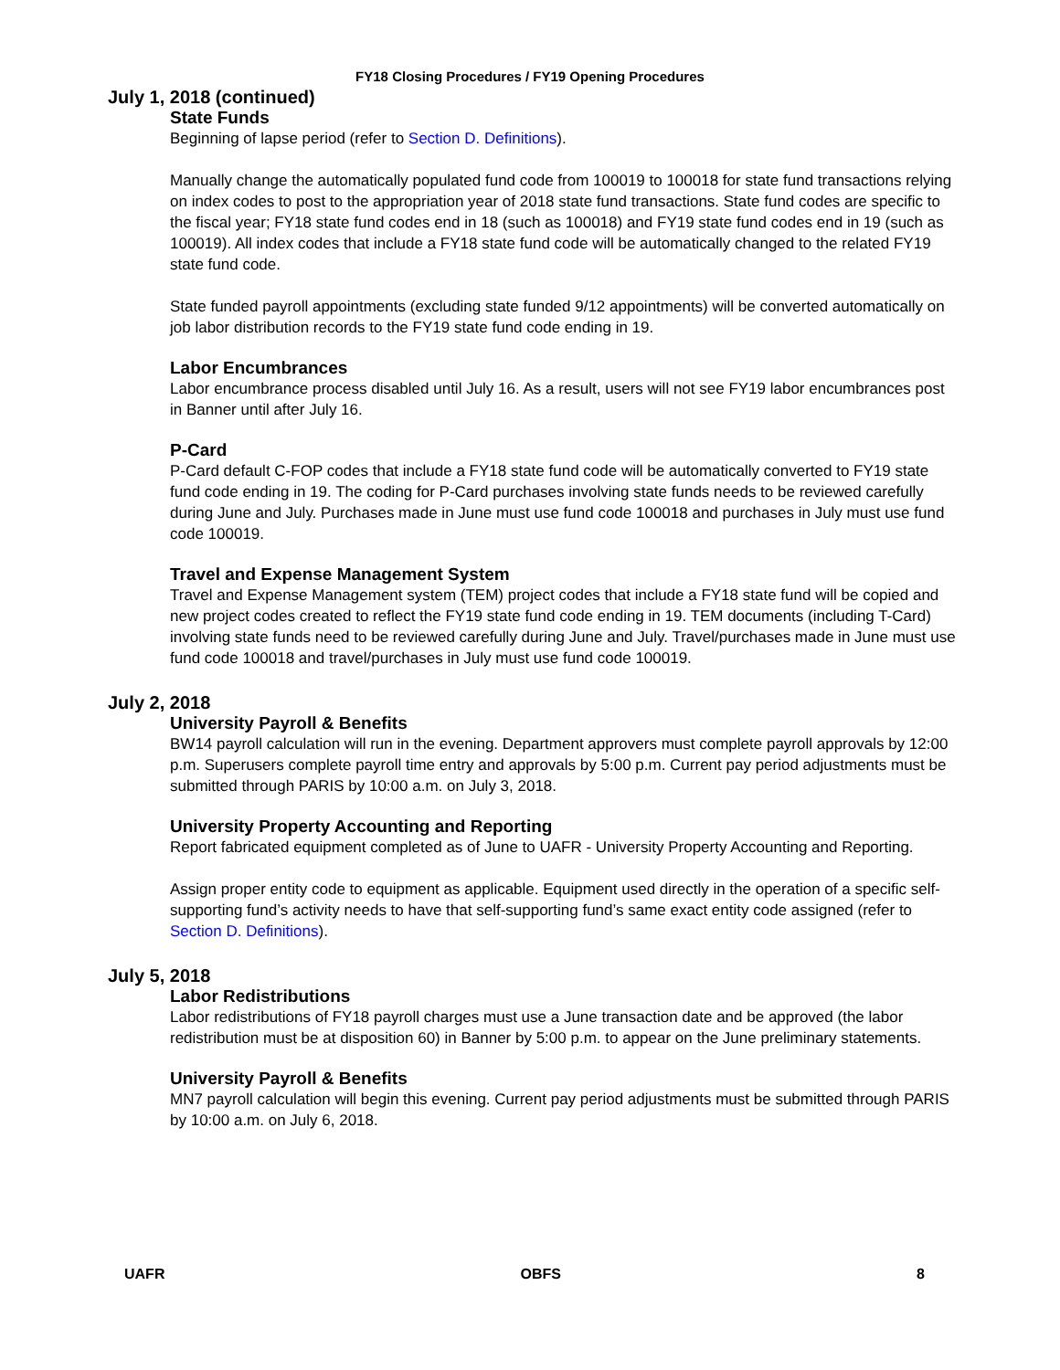FY18 Closing Procedures / FY19 Opening Procedures
July 1, 2018 (continued)
State Funds
Beginning of lapse period (refer to Section D. Definitions).
Manually change the automatically populated fund code from 100019 to 100018 for state fund transactions relying on index codes to post to the appropriation year of 2018 state fund transactions. State fund codes are specific to the fiscal year; FY18 state fund codes end in 18 (such as 100018) and FY19 state fund codes end in 19 (such as 100019). All index codes that include a FY18 state fund code will be automatically changed to the related FY19 state fund code.
State funded payroll appointments (excluding state funded 9/12 appointments) will be converted automatically on job labor distribution records to the FY19 state fund code ending in 19.
Labor Encumbrances
Labor encumbrance process disabled until July 16. As a result, users will not see FY19 labor encumbrances post in Banner until after July 16.
P-Card
P-Card default C-FOP codes that include a FY18 state fund code will be automatically converted to FY19 state fund code ending in 19. The coding for P-Card purchases involving state funds needs to be reviewed carefully during June and July. Purchases made in June must use fund code 100018 and purchases in July must use fund code 100019.
Travel and Expense Management System
Travel and Expense Management system (TEM) project codes that include a FY18 state fund will be copied and new project codes created to reflect the FY19 state fund code ending in 19. TEM documents (including T-Card) involving state funds need to be reviewed carefully during June and July. Travel/purchases made in June must use fund code 100018 and travel/purchases in July must use fund code 100019.
July 2, 2018
University Payroll & Benefits
BW14 payroll calculation will run in the evening. Department approvers must complete payroll approvals by 12:00 p.m. Superusers complete payroll time entry and approvals by 5:00 p.m. Current pay period adjustments must be submitted through PARIS by 10:00 a.m. on July 3, 2018.
University Property Accounting and Reporting
Report fabricated equipment completed as of June to UAFR - University Property Accounting and Reporting.
Assign proper entity code to equipment as applicable. Equipment used directly in the operation of a specific self-supporting fund’s activity needs to have that self-supporting fund’s same exact entity code assigned (refer to Section D. Definitions).
July 5, 2018
Labor Redistributions
Labor redistributions of FY18 payroll charges must use a June transaction date and be approved (the labor redistribution must be at disposition 60) in Banner by 5:00 p.m. to appear on the June preliminary statements.
University Payroll & Benefits
MN7 payroll calculation will begin this evening. Current pay period adjustments must be submitted through PARIS by 10:00 a.m. on July 6, 2018.
UAFR OBFS 8